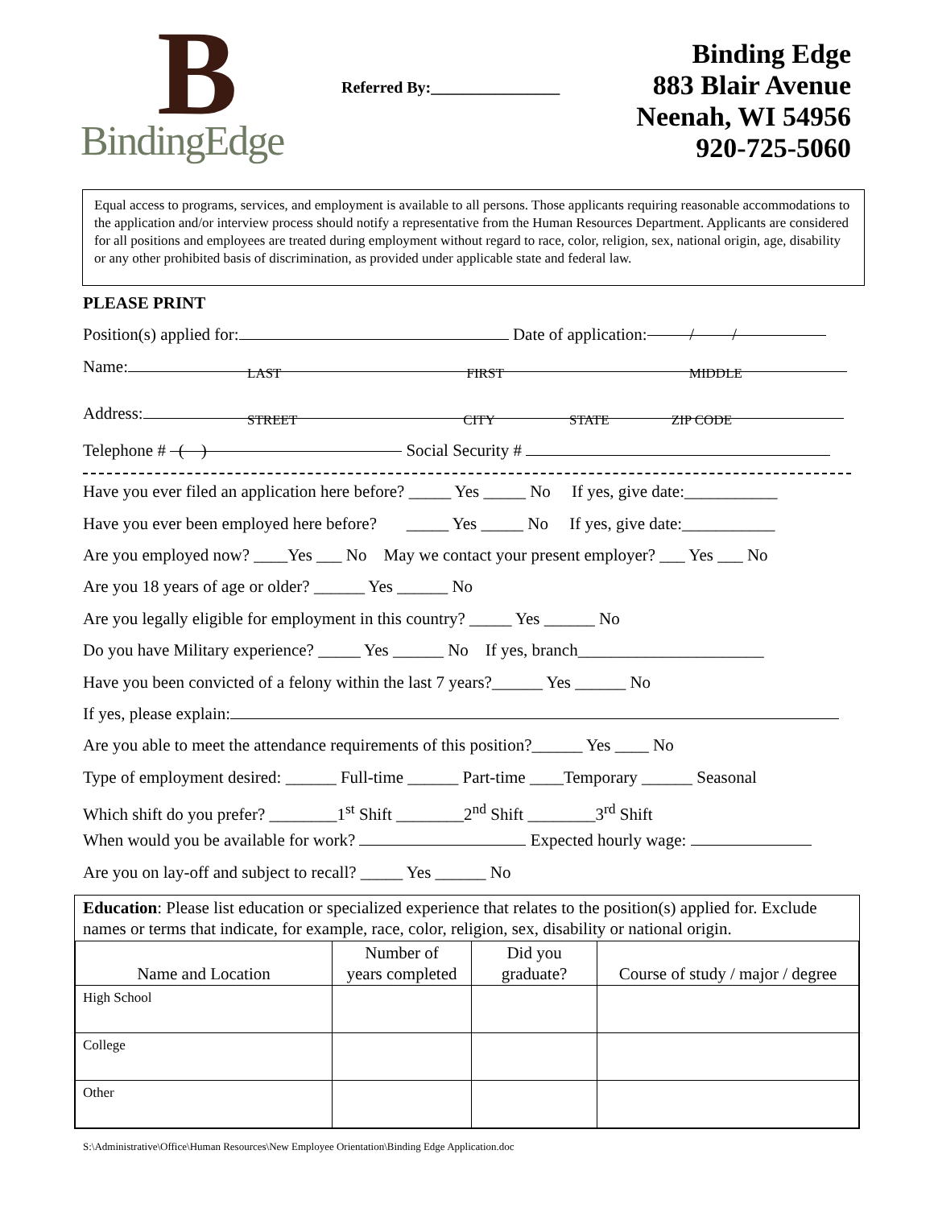B
BindingEdge
Referred By:________________
Binding Edge
883 Blair Avenue
Neenah, WI 54956
920-725-5060
Equal access to programs, services, and employment is available to all persons. Those applicants requiring reasonable accommodations to the application and/or interview process should notify a representative from the Human Resources Department. Applicants are considered for all positions and employees are treated during employment without regard to race, color, religion, sex, national origin, age, disability or any other prohibited basis of discrimination, as provided under applicable state and federal law.
PLEASE PRINT
Position(s) applied for: Date of application: / /
Name:
LAST FIRST MIDDLE
Address:
STREET CITY STATE ZIP CODE
Telephone # ( ) Social Security #
Have you ever filed an application here before? _____ Yes _____ No If yes, give date:___________
Have you ever been employed here before? _____ Yes _____ No If yes, give date:___________
Are you employed now? ____Yes ___ No May we contact your present employer? ___ Yes ___ No
Are you 18 years of age or older? ______ Yes ______ No
Are you legally eligible for employment in this country? _____ Yes ______ No
Do you have Military experience? _____ Yes ______ No If yes, branch______________________
Have you been convicted of a felony within the last 7 years?______ Yes ______ No
If yes, please explain:
Are you able to meet the attendance requirements of this position?______ Yes ____ No
Type of employment desired: ______ Full-time ______ Part-time ____Temporary ______ Seasonal
Which shift do you prefer? ________1<sup>st</sup> Shift ________2<sup>nd</sup> Shift ________3<sup>rd</sup> Shift
When would you be available for work? Expected hourly wage:
Are you on lay-off and subject to recall? _____ Yes ______ No
Education: Please list education or specialized experience that relates to the position(s) applied for. Exclude names or terms that indicate, for example, race, color, religion, sex, disability or national origin.
| Name and Location | Number of years completed | Did you graduate? | Course of study / major / degree |
| --- | --- | --- | --- |
| High School | | | |
| College | | | |
| Other | | | |
S:\Administrative\Office\Human Resources\New Employee Orientation\Binding Edge Application.doc